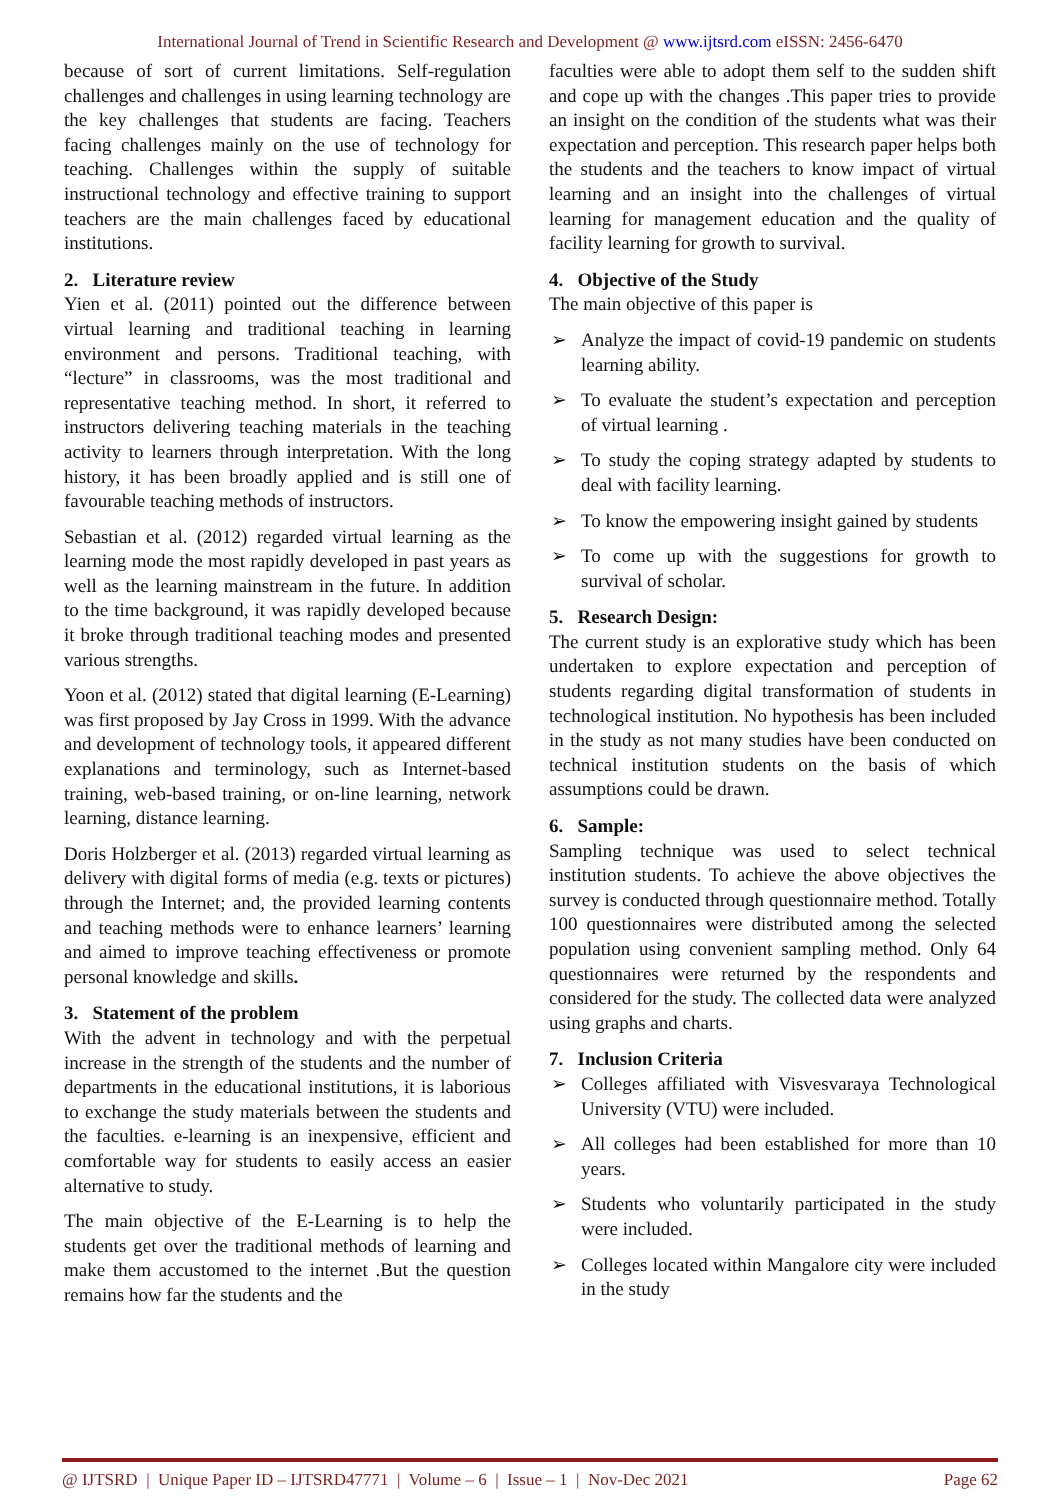International Journal of Trend in Scientific Research and Development @ www.ijtsrd.com eISSN: 2456-6470
because of sort of current limitations. Self-regulation challenges and challenges in using learning technology are the key challenges that students are facing. Teachers facing challenges mainly on the use of technology for teaching. Challenges within the supply of suitable instructional technology and effective training to support teachers are the main challenges faced by educational institutions.
2. Literature review
Yien et al. (2011) pointed out the difference between virtual learning and traditional teaching in learning environment and persons. Traditional teaching, with “lecture” in classrooms, was the most traditional and representative teaching method. In short, it referred to instructors delivering teaching materials in the teaching activity to learners through interpretation. With the long history, it has been broadly applied and is still one of favourable teaching methods of instructors.
Sebastian et al. (2012) regarded virtual learning as the learning mode the most rapidly developed in past years as well as the learning mainstream in the future. In addition to the time background, it was rapidly developed because it broke through traditional teaching modes and presented various strengths.
Yoon et al. (2012) stated that digital learning (E-Learning) was first proposed by Jay Cross in 1999. With the advance and development of technology tools, it appeared different explanations and terminology, such as Internet-based training, web-based training, or on-line learning, network learning, distance learning.
Doris Holzberger et al. (2013) regarded virtual learning as delivery with digital forms of media (e.g. texts or pictures) through the Internet; and, the provided learning contents and teaching methods were to enhance learners’ learning and aimed to improve teaching effectiveness or promote personal knowledge and skills.
3. Statement of the problem
With the advent in technology and with the perpetual increase in the strength of the students and the number of departments in the educational institutions, it is laborious to exchange the study materials between the students and the faculties. e-learning is an inexpensive, efficient and comfortable way for students to easily access an easier alternative to study.
The main objective of the E-Learning is to help the students get over the traditional methods of learning and make them accustomed to the internet .But the question remains how far the students and the
faculties were able to adopt them self to the sudden shift and cope up with the changes .This paper tries to provide an insight on the condition of the students what was their expectation and perception. This research paper helps both the students and the teachers to know impact of virtual learning and an insight into the challenges of virtual learning for management education and the quality of facility learning for growth to survival.
4. Objective of the Study
The main objective of this paper is
➢ Analyze the impact of covid-19 pandemic on students learning ability.
➢ To evaluate the student’s expectation and perception of virtual learning .
➢ To study the coping strategy adapted by students to deal with facility learning.
➢ To know the empowering insight gained by students
➢ To come up with the suggestions for growth to survival of scholar.
5. Research Design:
The current study is an explorative study which has been undertaken to explore expectation and perception of students regarding digital transformation of students in technological institution. No hypothesis has been included in the study as not many studies have been conducted on technical institution students on the basis of which assumptions could be drawn.
6. Sample:
Sampling technique was used to select technical institution students. To achieve the above objectives the survey is conducted through questionnaire method. Totally 100 questionnaires were distributed among the selected population using convenient sampling method. Only 64 questionnaires were returned by the respondents and considered for the study. The collected data were analyzed using graphs and charts.
7. Inclusion Criteria
➢ Colleges affiliated with Visvesvaraya Technological University (VTU) were included.
➢ All colleges had been established for more than 10 years.
➢ Students who voluntarily participated in the study were included.
➢ Colleges located within Mangalore city were included in the study
@ IJTSRD | Unique Paper ID – IJTSRD47771 | Volume – 6 | Issue – 1 | Nov-Dec 2021 Page 62